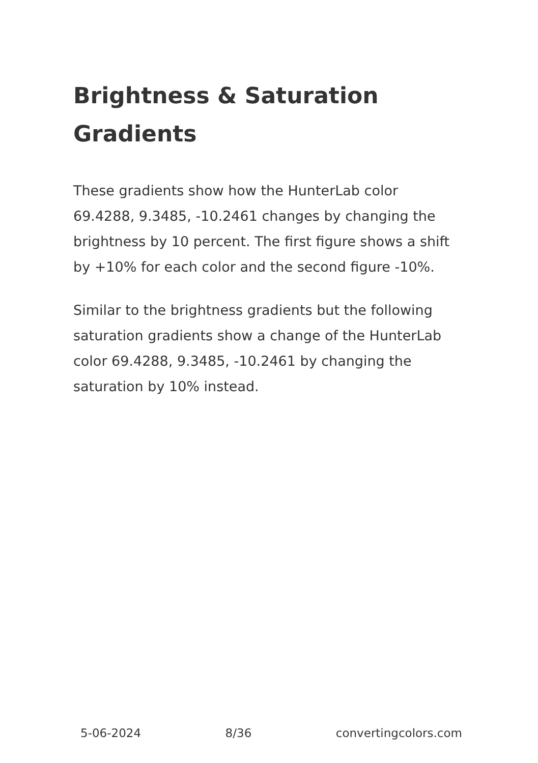Brightness & Saturation Gradients
These gradients show how the HunterLab color 69.4288, 9.3485, -10.2461 changes by changing the brightness by 10 percent. The first figure shows a shift by +10% for each color and the second figure -10%.
Similar to the brightness gradients but the following saturation gradients show a change of the HunterLab color 69.4288, 9.3485, -10.2461 by changing the saturation by 10% instead.
5-06-2024 8/36 convertingcolors.com